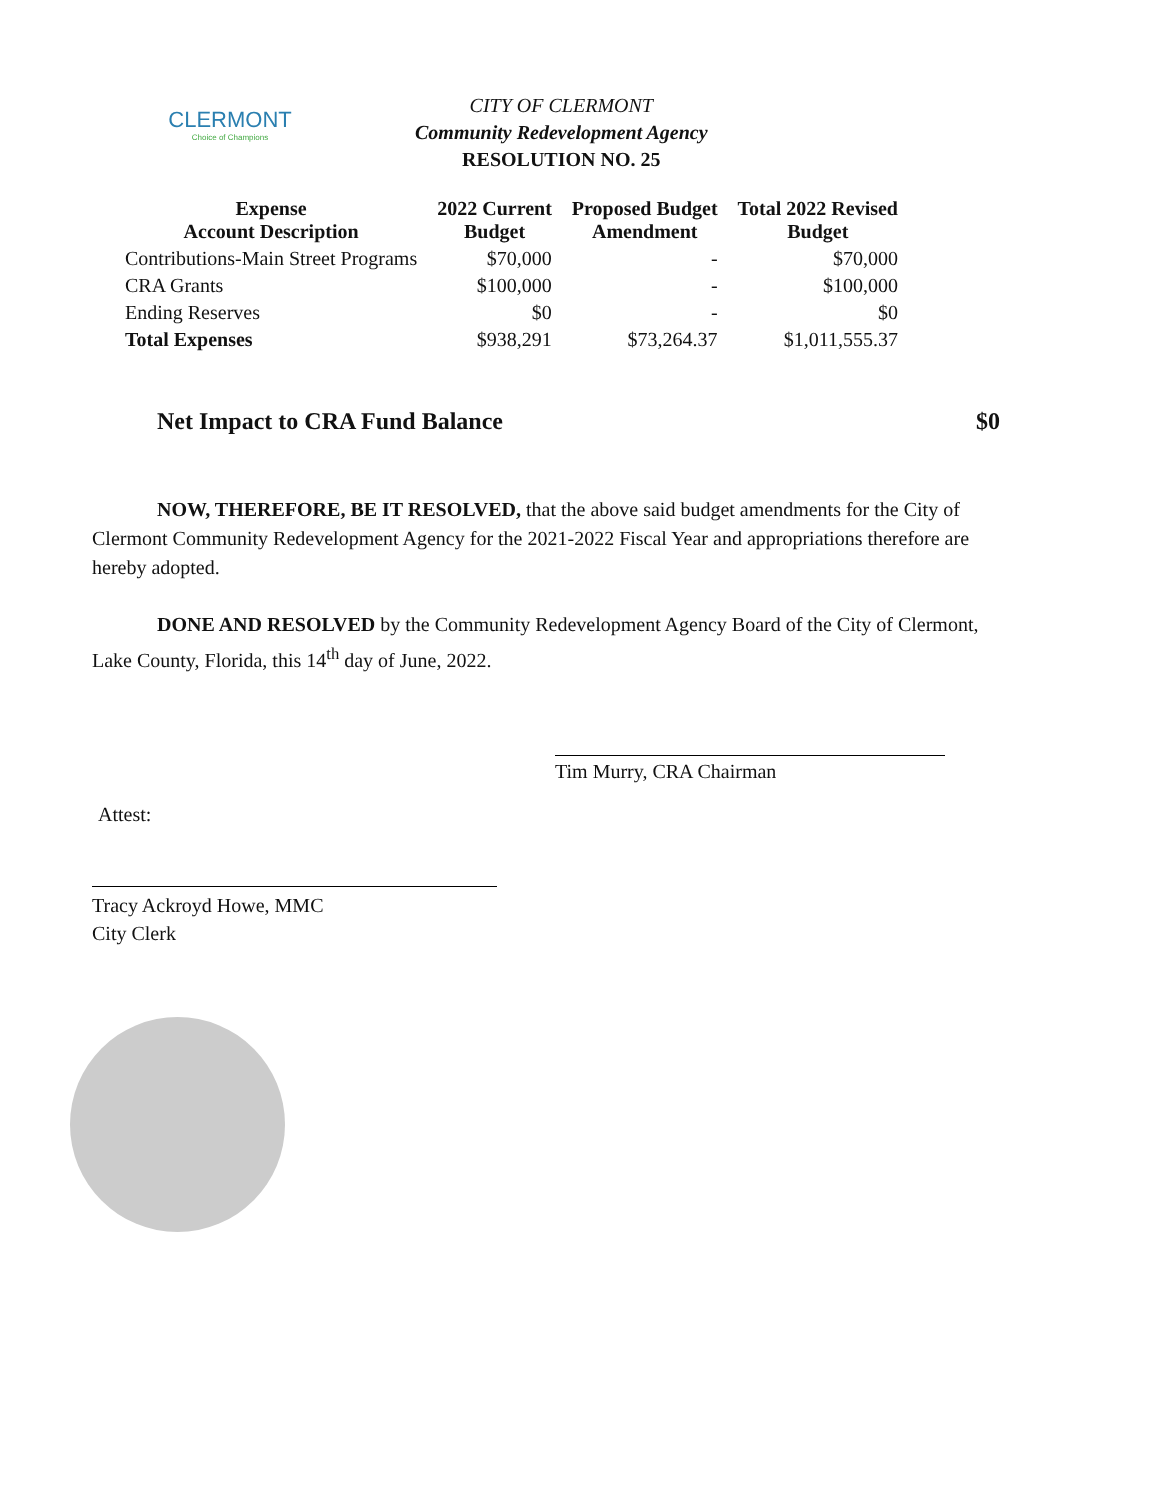CLERMONT
Choice of Champions
CITY OF CLERMONT
Community Redevelopment Agency
RESOLUTION NO. 25
| Expense Account Description | 2022 Current Budget | Proposed Budget Amendment | Total 2022 Revised Budget |
| --- | --- | --- | --- |
| Contributions-Main Street Programs | $70,000 | - | $70,000 |
| CRA Grants | $100,000 | - | $100,000 |
| Ending Reserves | $0 | - | $0 |
| Total Expenses | $938,291 | $73,264.37 | $1,011,555.37 |
Net Impact to CRA Fund Balance $0
NOW, THEREFORE, BE IT RESOLVED, that the above said budget amendments for the City of Clermont Community Redevelopment Agency for the 2021-2022 Fiscal Year and appropriations therefore are hereby adopted.
DONE AND RESOLVED by the Community Redevelopment Agency Board of the City of Clermont, Lake County, Florida, this 14<sup>th</sup> day of June, 2022.
Tim Murry, CRA Chairman
Attest:
Tracy Ackroyd Howe, MMC
City Clerk